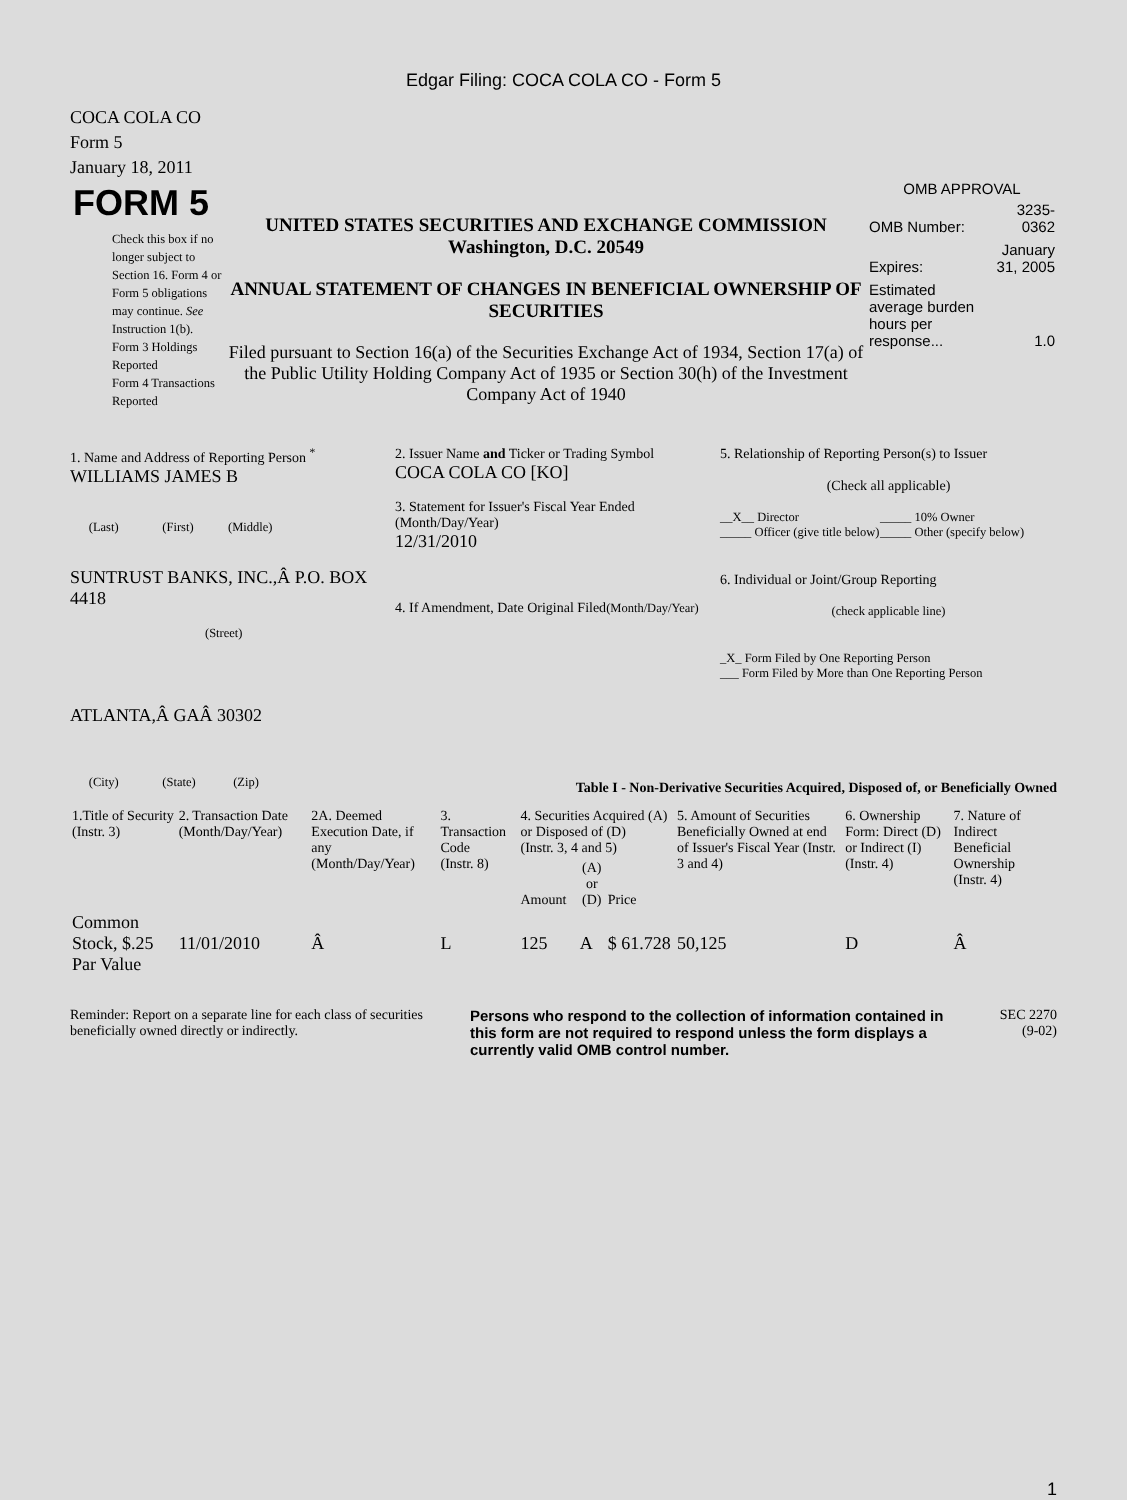Edgar Filing: COCA COLA CO - Form 5
COCA COLA CO
Form 5
January 18, 2011
FORM 5
Check this box if no longer subject to Section 16. Form 4 or Form 5 obligations may continue. See Instruction 1(b).
Form 3 Holdings Reported
Form 4 Transactions Reported
UNITED STATES SECURITIES AND EXCHANGE COMMISSION
Washington, D.C. 20549
ANNUAL STATEMENT OF CHANGES IN BENEFICIAL OWNERSHIP OF SECURITIES
Filed pursuant to Section 16(a) of the Securities Exchange Act of 1934, Section 17(a) of the Public Utility Holding Company Act of 1935 or Section 30(h) of the Investment Company Act of 1940
OMB APPROVAL
| OMB Number: | 3235-0362 |
| Expires: | January 31, 2005 |
| Estimated average burden hours per response... | 1.0 |
1. Name and Address of Reporting Person <sup>*</sup>
WILLIAMS JAMES B
(Last) (First) (Middle)
SUNTRUST BANKS, INC.,Â P.O. BOX 4418
(Street)
ATLANTA,Â GAÂ 30302
(City) (State) (Zip)
2. Issuer Name and Ticker or Trading Symbol
COCA COLA CO [KO]
3. Statement for Issuer's Fiscal Year Ended (Month/Day/Year)
12/31/2010
4. If Amendment, Date Original Filed(Month/Day/Year)
5. Relationship of Reporting Person(s) to Issuer
(Check all applicable)
__X__ Director
_____ Officer (give title below)
_____ 10% Owner
_____ Other (specify below)
6. Individual or Joint/Group Reporting
(check applicable line)
_X_ Form Filed by One Reporting Person
___ Form Filed by More than One Reporting Person
Table I - Non-Derivative Securities Acquired, Disposed of, or Beneficially Owned
| 1.Title of Security (Instr. 3) | 2. Transaction Date (Month/Day/Year) | 2A. Deemed Execution Date, if any (Month/Day/Year) | 3. Transaction Code (Instr. 8) | 4. Securities Acquired (A) or Disposed of (D) (Instr. 3, 4 and 5) | | | 5. Amount of Securities Beneficially Owned at end of Issuer's Fiscal Year (Instr. 3 and 4) | 6. Ownership Form: Direct (D) or Indirect (I) (Instr. 4) | 7. Nature of Indirect Beneficial Ownership (Instr. 4) |
| --- | --- | --- | --- | --- | --- | --- | --- | --- | --- |
| | | | | Amount | (A) or (D) | Price | | | |
| Common Stock, $.25 Par Value | 11/01/2010 | Â | L | 125 | A | $ 61.728 | 50,125 | D | Â |
Reminder: Report on a separate line for each class of securities beneficially owned directly or indirectly.
Persons who respond to the collection of information contained in this form are not required to respond unless the form displays a currently valid OMB control number.
SEC 2270
(9-02)
1